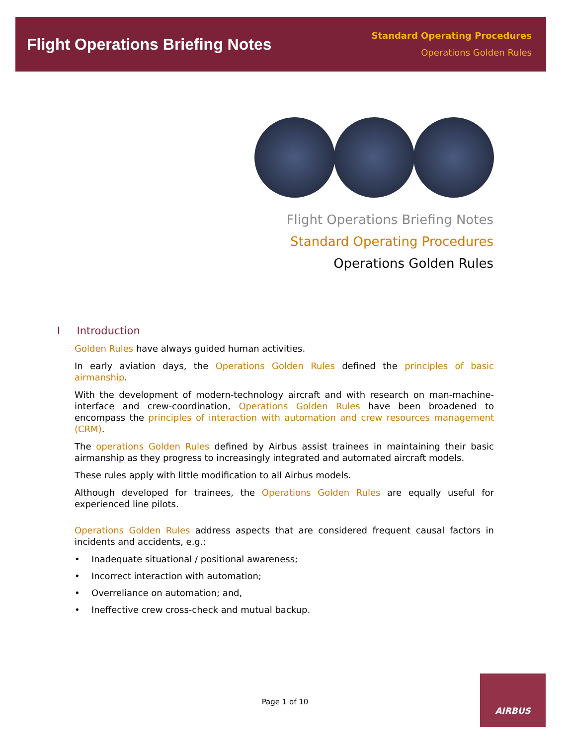Flight Operations Briefing Notes
Standard Operating Procedures
Operations Golden Rules
Flight Operations Briefing Notes
Standard Operating Procedures
Operations Golden Rules
I Introduction
Golden Rules have always guided human activities.
In early aviation days, the Operations Golden Rules defined the principles of basic airmanship.
With the development of modern-technology aircraft and with research on man-machine-interface and crew-coordination, Operations Golden Rules have been broadened to encompass the principles of interaction with automation and crew resources management (CRM).
The operations Golden Rules defined by Airbus assist trainees in maintaining their basic airmanship as they progress to increasingly integrated and automated aircraft models.
These rules apply with little modification to all Airbus models.
Although developed for trainees, the Operations Golden Rules are equally useful for experienced line pilots.
Operations Golden Rules address aspects that are considered frequent causal factors in incidents and accidents, e.g.:
• Inadequate situational / positional awareness;
• Incorrect interaction with automation;
• Overreliance on automation; and,
• Ineffective crew cross-check and mutual backup.
Page 1 of 10
AIRBUS